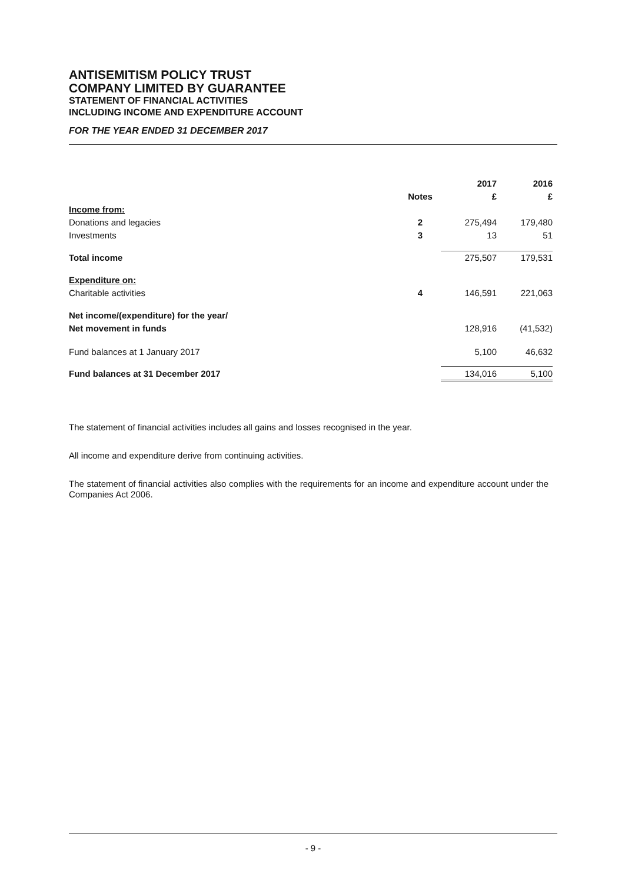ANTISEMITISM POLICY TRUST
COMPANY LIMITED BY GUARANTEE
STATEMENT OF FINANCIAL ACTIVITIES
INCLUDING INCOME AND EXPENDITURE ACCOUNT
FOR THE YEAR ENDED 31 DECEMBER 2017
| | | 2017 | 2016 |
| --- | --- | --- | --- |
| | Notes | £ | £ |
| Income from: | | | |
| Donations and legacies | 2 | 275,494 | 179,480 |
| Investments | 3 | 13 | 51 |
| Total income | | 275,507 | 179,531 |
| Expenditure on: | | | |
| Charitable activities | 4 | 146,591 | 221,063 |
| Net income/(expenditure) for the year/ | | | |
| Net movement in funds | | 128,916 | (41,532) |
| Fund balances at 1 January 2017 | | 5,100 | 46,632 |
| Fund balances at 31 December 2017 | | 134,016 | 5,100 |
The statement of financial activities includes all gains and losses recognised in the year.
All income and expenditure derive from continuing activities.
The statement of financial activities also complies with the requirements for an income and expenditure account under the Companies Act 2006.
- 9 -